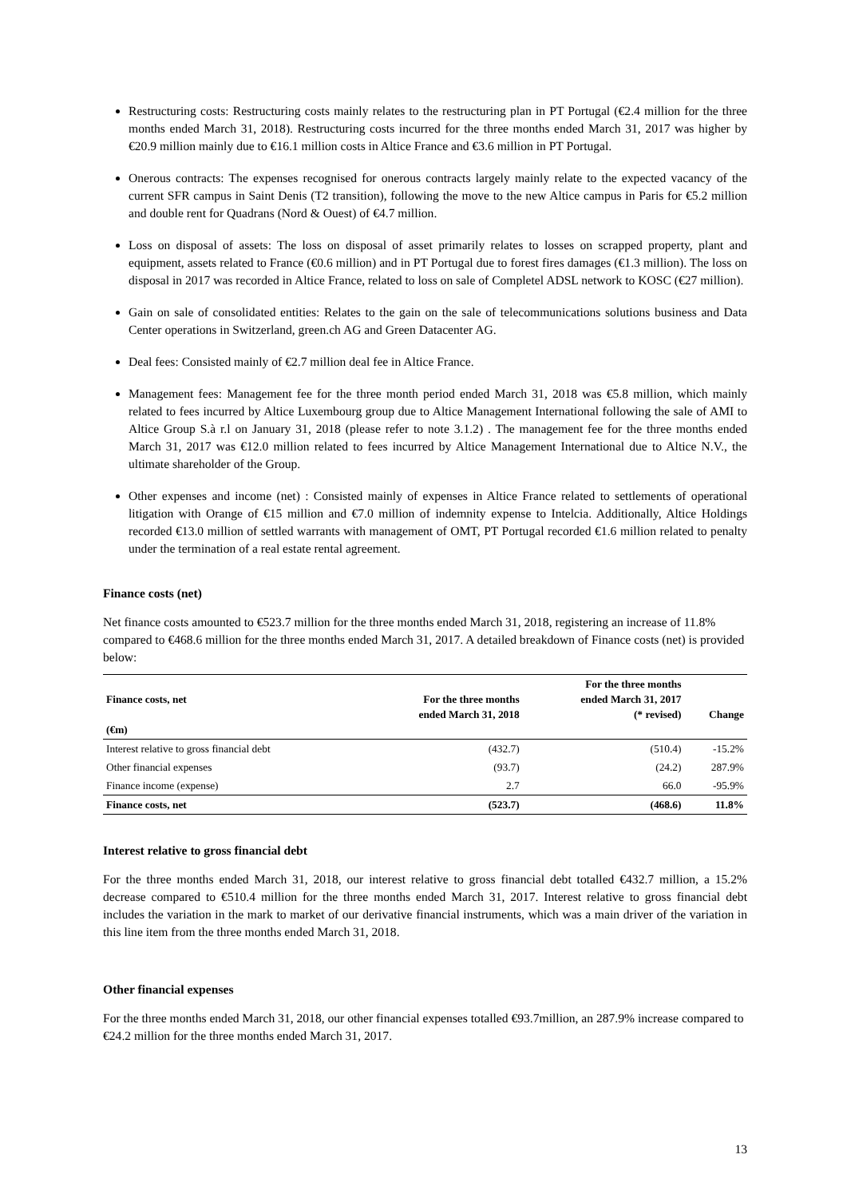Restructuring costs: Restructuring costs mainly relates to the restructuring plan in PT Portugal (€2.4 million for the three months ended March 31, 2018). Restructuring costs incurred for the three months ended March 31, 2017 was higher by €20.9 million mainly due to €16.1 million costs in Altice France and €3.6 million in PT Portugal.
Onerous contracts: The expenses recognised for onerous contracts largely mainly relate to the expected vacancy of the current SFR campus in Saint Denis (T2 transition), following the move to the new Altice campus in Paris for €5.2 million and double rent for Quadrans (Nord & Ouest) of €4.7 million.
Loss on disposal of assets: The loss on disposal of asset primarily relates to losses on scrapped property, plant and equipment, assets related to France (€0.6 million) and in PT Portugal due to forest fires damages (€1.3 million). The loss on disposal in 2017 was recorded in Altice France, related to loss on sale of Completel ADSL network to KOSC (€27 million).
Gain on sale of consolidated entities: Relates to the gain on the sale of telecommunications solutions business and Data Center operations in Switzerland, green.ch AG and Green Datacenter AG.
Deal fees: Consisted mainly of €2.7 million deal fee in Altice France.
Management fees: Management fee for the three month period ended March 31, 2018 was €5.8 million, which mainly related to fees incurred by Altice Luxembourg group due to Altice Management International following the sale of AMI to Altice Group S.à r.l on January 31, 2018 (please refer to note 3.1.2) . The management fee for the three months ended March 31, 2017 was €12.0 million related to fees incurred by Altice Management International due to Altice N.V., the ultimate shareholder of the Group.
Other expenses and income (net) : Consisted mainly of expenses in Altice France related to settlements of operational litigation with Orange of €15 million and €7.0 million of indemnity expense to Intelcia. Additionally, Altice Holdings recorded €13.0 million of settled warrants with management of OMT, PT Portugal recorded €1.6 million related to penalty under the termination of a real estate rental agreement.
Finance costs (net)
Net finance costs amounted to €523.7 million for the three months ended March 31, 2018, registering an increase of 11.8% compared to €468.6 million for the three months ended March 31, 2017. A detailed breakdown of Finance costs (net) is provided below:
| Finance costs, net (€m) | For the three months ended March 31, 2018 | For the three months ended March 31, 2017 (* revised) | Change |
| --- | --- | --- | --- |
| Interest relative to gross financial debt | (432.7) | (510.4) | -15.2% |
| Other financial expenses | (93.7) | (24.2) | 287.9% |
| Finance income (expense) | 2.7 | 66.0 | -95.9% |
| Finance costs, net | (523.7) | (468.6) | 11.8% |
Interest relative to gross financial debt
For the three months ended March 31, 2018, our interest relative to gross financial debt totalled €432.7 million, a 15.2% decrease compared to €510.4 million for the three months ended March 31, 2017. Interest relative to gross financial debt includes the variation in the mark to market of our derivative financial instruments, which was a main driver of the variation in this line item from the three months ended March 31, 2018.
Other financial expenses
For the three months ended March 31, 2018, our other financial expenses totalled €93.7million, an 287.9% increase compared to €24.2 million for the three months ended March 31, 2017.
13